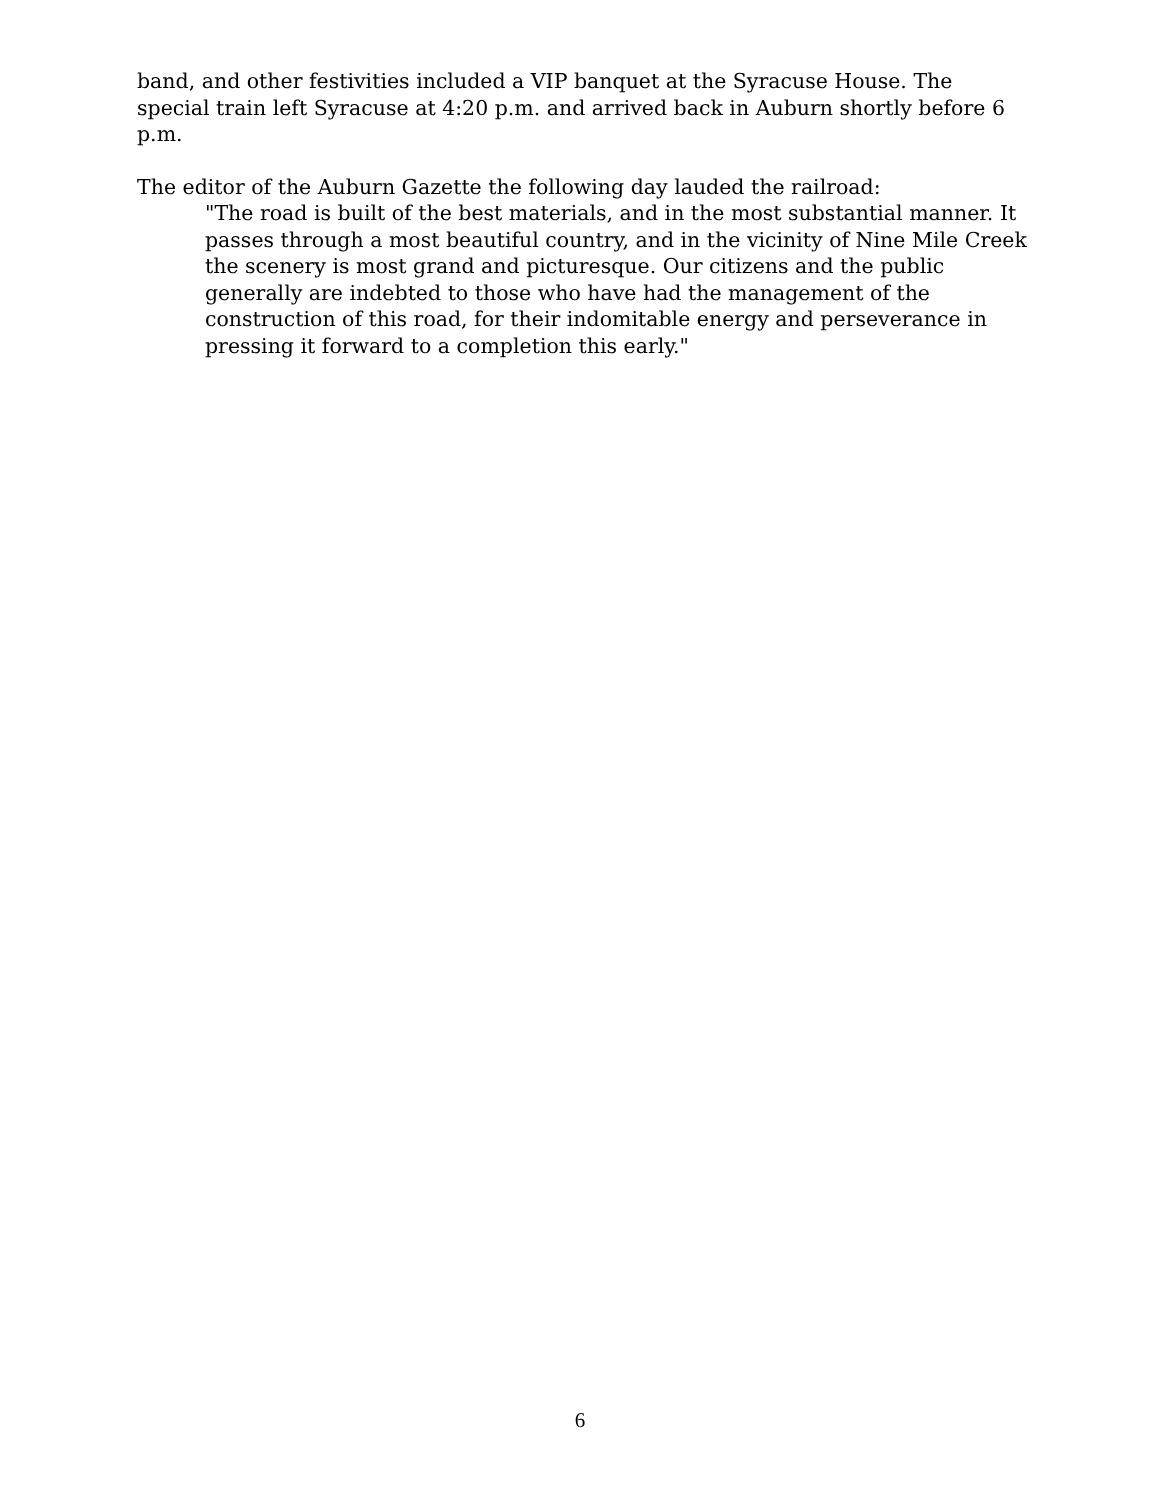band, and other festivities included a VIP banquet at the Syracuse House. The special train left Syracuse at 4:20 p.m. and arrived back in Auburn shortly before 6 p.m.
The editor of the Auburn Gazette the following day lauded the railroad:
"The road is built of the best materials, and in the most substantial manner. It passes through a most beautiful country, and in the vicinity of Nine Mile Creek the scenery is most grand and picturesque. Our citizens and the public generally are indebted to those who have had the management of the construction of this road, for their indomitable energy and perseverance in pressing it forward to a completion this early."
6